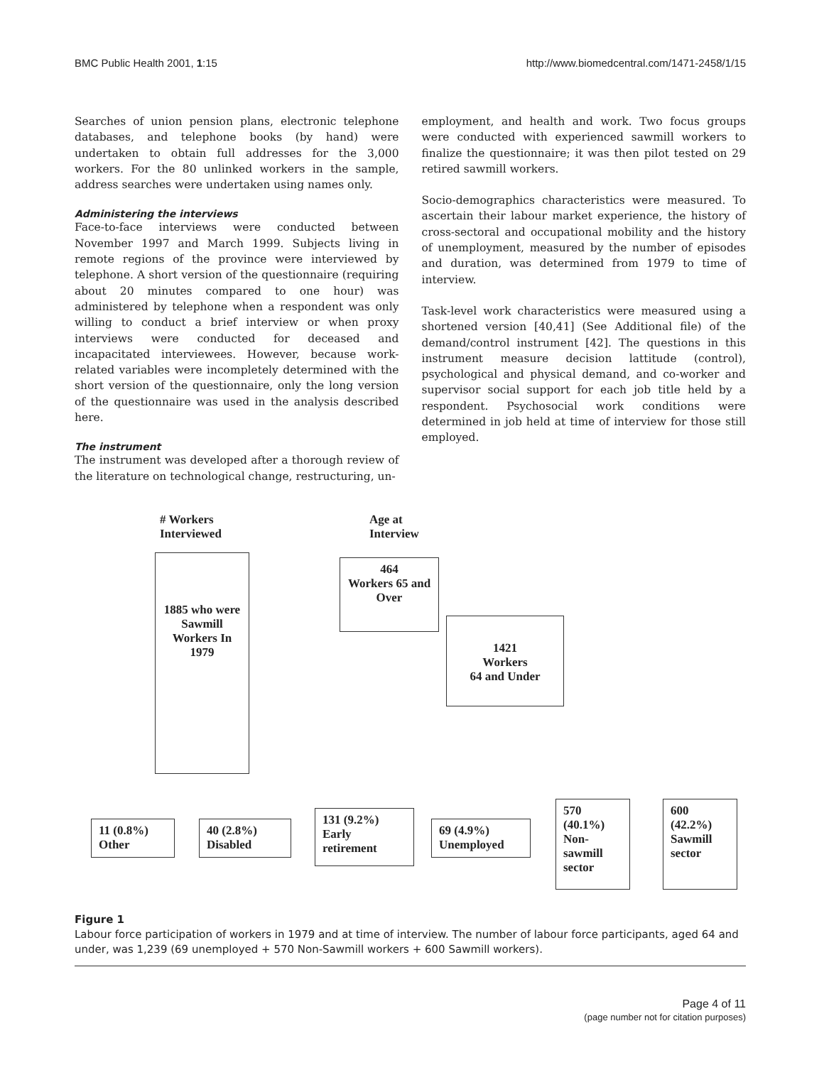BMC Public Health 2001, 1:15 http://www.biomedcentral.com/1471-2458/1/15
Searches of union pension plans, electronic telephone databases, and telephone books (by hand) were undertaken to obtain full addresses for the 3,000 workers. For the 80 unlinked workers in the sample, address searches were undertaken using names only.
Administering the interviews
Face-to-face interviews were conducted between November 1997 and March 1999. Subjects living in remote regions of the province were interviewed by telephone. A short version of the questionnaire (requiring about 20 minutes compared to one hour) was administered by telephone when a respondent was only willing to conduct a brief interview or when proxy interviews were conducted for deceased and incapacitated interviewees. However, because work-related variables were incompletely determined with the short version of the questionnaire, only the long version of the questionnaire was used in the analysis described here.
The instrument
The instrument was developed after a thorough review of the literature on technological change, restructuring, un-
employment, and health and work. Two focus groups were conducted with experienced sawmill workers to finalize the questionnaire; it was then pilot tested on 29 retired sawmill workers.
Socio-demographics characteristics were measured. To ascertain their labour market experience, the history of cross-sectoral and occupational mobility and the history of unemployment, measured by the number of episodes and duration, was determined from 1979 to time of interview.
Task-level work characteristics were measured using a shortened version [40,41] (See Additional file) of the demand/control instrument [42]. The questions in this instrument measure decision lattitude (control), psychological and physical demand, and co-worker and supervisor social support for each job title held by a respondent. Psychosocial work conditions were determined in job held at time of interview for those still employed.
# Workers
Interviewed
Age at
Interview
1885 who were Sawmill Workers In 1979
464
Workers 65 and Over
1421
Workers
64 and Under
11 (0.8%)
Other
40 (2.8%)
Disabled
131 (9.2%)
Early retirement
69 (4.9%)
Unemployed
570
(40.1%)
Non-sawmill sector
600
(42.2%)
Sawmill sector
Figure 1
Labour force participation of workers in 1979 and at time of interview. The number of labour force participants, aged 64 and under, was 1,239 (69 unemployed + 570 Non-Sawmill workers + 600 Sawmill workers).
Page 4 of 11
(page number not for citation purposes)